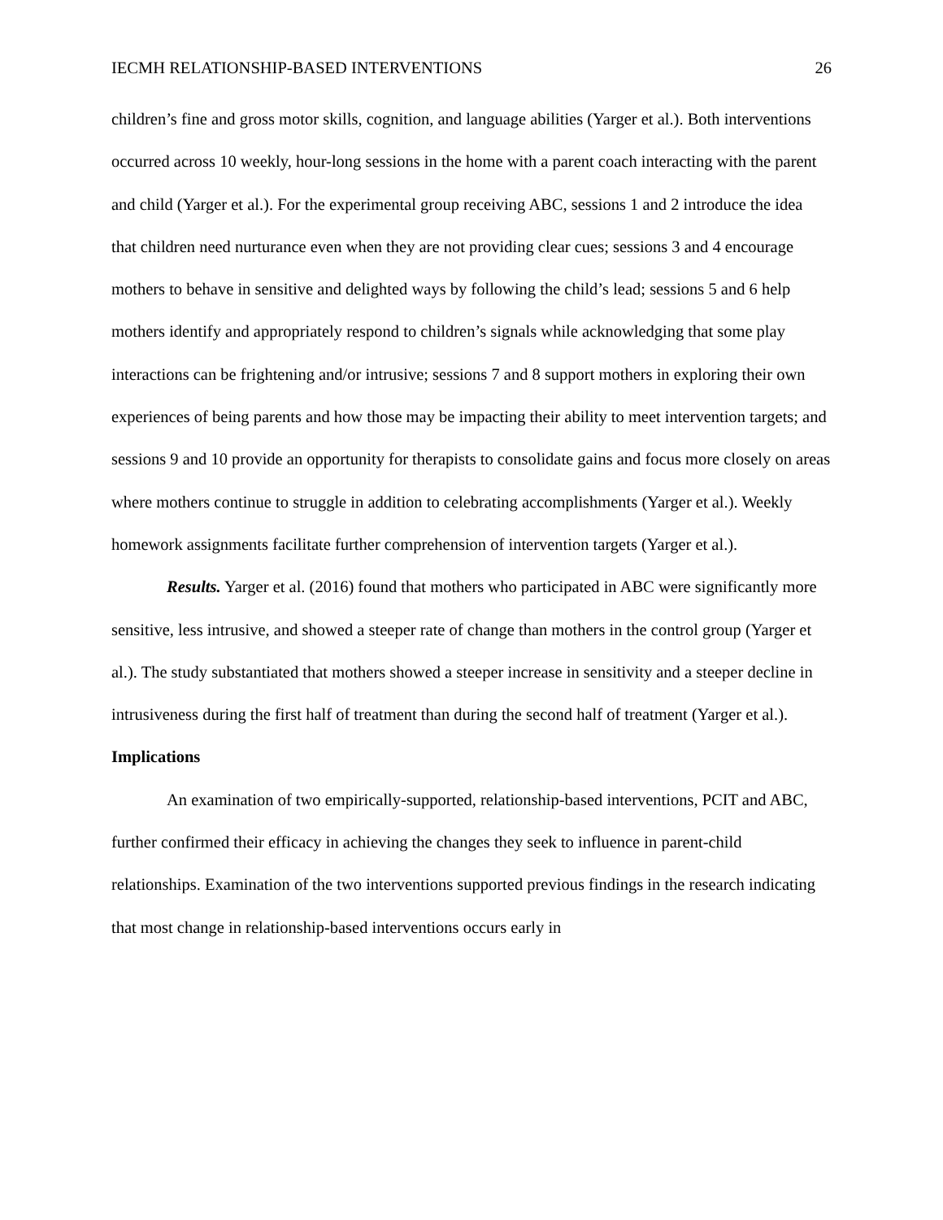IECMH RELATIONSHIP-BASED INTERVENTIONS 26
children’s fine and gross motor skills, cognition, and language abilities (Yarger et al.). Both interventions occurred across 10 weekly, hour-long sessions in the home with a parent coach interacting with the parent and child (Yarger et al.). For the experimental group receiving ABC, sessions 1 and 2 introduce the idea that children need nurturance even when they are not providing clear cues; sessions 3 and 4 encourage mothers to behave in sensitive and delighted ways by following the child’s lead; sessions 5 and 6 help mothers identify and appropriately respond to children’s signals while acknowledging that some play interactions can be frightening and/or intrusive; sessions 7 and 8 support mothers in exploring their own experiences of being parents and how those may be impacting their ability to meet intervention targets; and sessions 9 and 10 provide an opportunity for therapists to consolidate gains and focus more closely on areas where mothers continue to struggle in addition to celebrating accomplishments (Yarger et al.). Weekly homework assignments facilitate further comprehension of intervention targets (Yarger et al.).
Results. Yarger et al. (2016) found that mothers who participated in ABC were significantly more sensitive, less intrusive, and showed a steeper rate of change than mothers in the control group (Yarger et al.). The study substantiated that mothers showed a steeper increase in sensitivity and a steeper decline in intrusiveness during the first half of treatment than during the second half of treatment (Yarger et al.).
Implications
An examination of two empirically-supported, relationship-based interventions, PCIT and ABC, further confirmed their efficacy in achieving the changes they seek to influence in parent-child relationships. Examination of the two interventions supported previous findings in the research indicating that most change in relationship-based interventions occurs early in